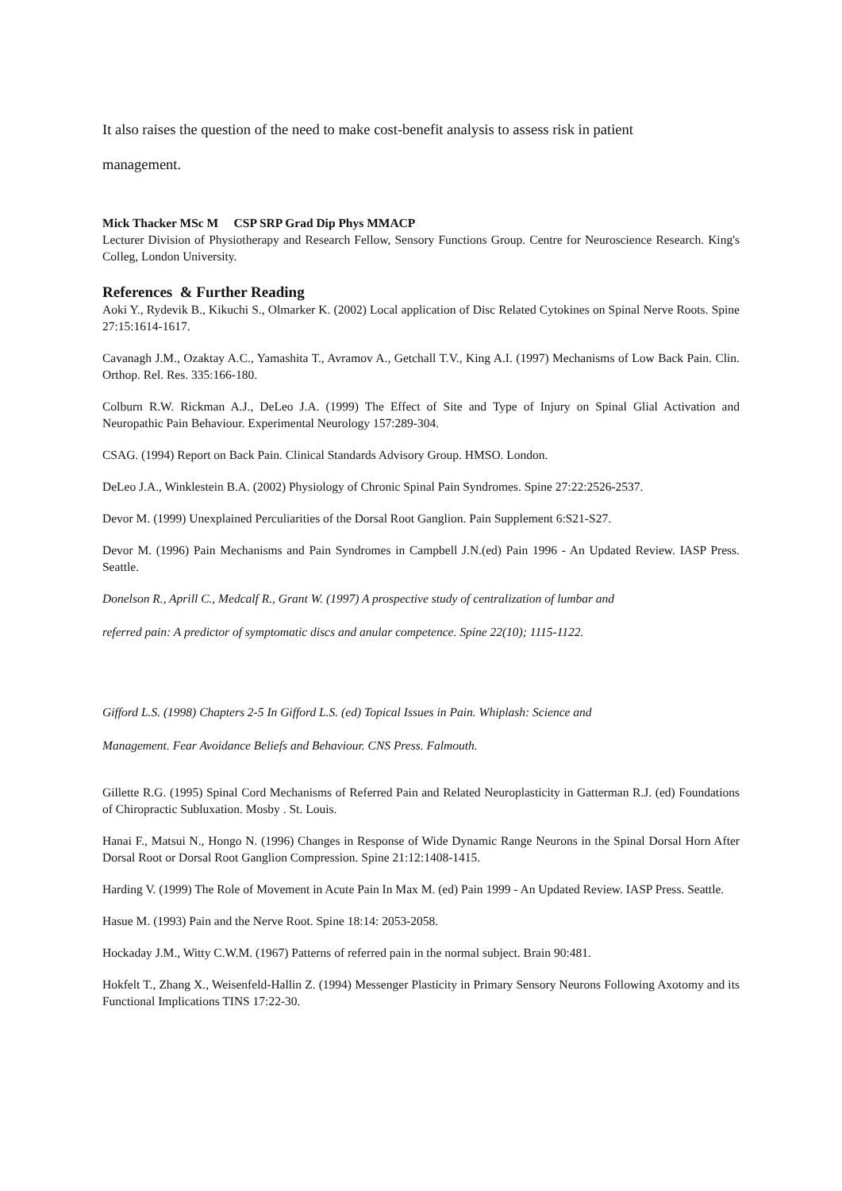It also raises the question of the need to make cost-benefit analysis to assess risk in patient
management.
Mick Thacker MSc M CSP SRP Grad Dip Phys MMACP
Lecturer Division of Physiotherapy and Research Fellow, Sensory Functions Group. Centre for Neuroscience Research. King's Colleg, London University.
References & Further Reading
Aoki Y., Rydevik B., Kikuchi S., Olmarker K. (2002) Local application of Disc Related Cytokines on Spinal Nerve Roots. Spine 27:15:1614-1617.
Cavanagh J.M., Ozaktay A.C., Yamashita T., Avramov A., Getchall T.V., King A.I. (1997) Mechanisms of Low Back Pain. Clin. Orthop. Rel. Res. 335:166-180.
Colburn R.W. Rickman A.J., DeLeo J.A. (1999) The Effect of Site and Type of Injury on Spinal Glial Activation and Neuropathic Pain Behaviour. Experimental Neurology 157:289-304.
CSAG. (1994) Report on Back Pain. Clinical Standards Advisory Group. HMSO. London.
DeLeo J.A., Winklestein B.A. (2002) Physiology of Chronic Spinal Pain Syndromes. Spine 27:22:2526-2537.
Devor M. (1999) Unexplained Perculiarities of the Dorsal Root Ganglion. Pain Supplement 6:S21-S27.
Devor M. (1996) Pain Mechanisms and Pain Syndromes in Campbell J.N.(ed) Pain 1996 - An Updated Review. IASP Press. Seattle.
Donelson R., Aprill C., Medcalf R., Grant W. (1997) A prospective study of centralization of lumbar and
referred pain: A predictor of symptomatic discs and anular competence. Spine 22(10); 1115-1122.
Gifford L.S. (1998) Chapters 2-5 In Gifford L.S. (ed) Topical Issues in Pain. Whiplash: Science and
Management. Fear Avoidance Beliefs and Behaviour. CNS Press. Falmouth.
Gillette R.G. (1995) Spinal Cord Mechanisms of Referred Pain and Related Neuroplasticity in Gatterman R.J. (ed) Foundations of Chiropractic Subluxation. Mosby . St. Louis.
Hanai F., Matsui N., Hongo N. (1996) Changes in Response of Wide Dynamic Range Neurons in the Spinal Dorsal Horn After Dorsal Root or Dorsal Root Ganglion Compression. Spine 21:12:1408-1415.
Harding V. (1999) The Role of Movement in Acute Pain In Max M. (ed) Pain 1999 - An Updated Review. IASP Press. Seattle.
Hasue M. (1993) Pain and the Nerve Root. Spine 18:14: 2053-2058.
Hockaday J.M., Witty C.W.M. (1967) Patterns of referred pain in the normal subject. Brain 90:481.
Hokfelt T., Zhang X., Weisenfeld-Hallin Z. (1994) Messenger Plasticity in Primary Sensory Neurons Following Axotomy and its Functional Implications TINS 17:22-30.